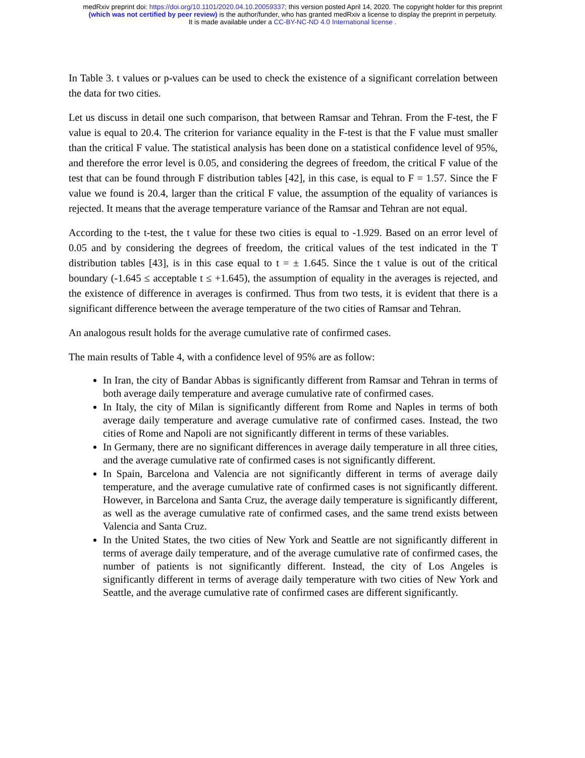medRxiv preprint doi: https://doi.org/10.1101/2020.04.10.20059337; this version posted April 14, 2020. The copyright holder for this preprint
(which was not certified by peer review) is the author/funder, who has granted medRxiv a license to display the preprint in perpetuity.
It is made available under a CC-BY-NC-ND 4.0 International license .
In Table 3. t values or p-values can be used to check the existence of a significant correlation between the data for two cities.
Let us discuss in detail one such comparison, that between Ramsar and Tehran. From the F-test, the F value is equal to 20.4. The criterion for variance equality in the F-test is that the F value must smaller than the critical F value. The statistical analysis has been done on a statistical confidence level of 95%, and therefore the error level is 0.05, and considering the degrees of freedom, the critical F value of the test that can be found through F distribution tables [42], in this case, is equal to F = 1.57. Since the F value we found is 20.4, larger than the critical F value, the assumption of the equality of variances is rejected. It means that the average temperature variance of the Ramsar and Tehran are not equal.
According to the t-test, the t value for these two cities is equal to -1.929. Based on an error level of 0.05 and by considering the degrees of freedom, the critical values of the test indicated in the T distribution tables [43], is in this case equal to t = ± 1.645. Since the t value is out of the critical boundary (-1.645 ≤ acceptable t ≤ +1.645), the assumption of equality in the averages is rejected, and the existence of difference in averages is confirmed. Thus from two tests, it is evident that there is a significant difference between the average temperature of the two cities of Ramsar and Tehran.
An analogous result holds for the average cumulative rate of confirmed cases.
The main results of Table 4, with a confidence level of 95% are as follow:
In Iran, the city of Bandar Abbas is significantly different from Ramsar and Tehran in terms of both average daily temperature and average cumulative rate of confirmed cases.
In Italy, the city of Milan is significantly different from Rome and Naples in terms of both average daily temperature and average cumulative rate of confirmed cases. Instead, the two cities of Rome and Napoli are not significantly different in terms of these variables.
In Germany, there are no significant differences in average daily temperature in all three cities, and the average cumulative rate of confirmed cases is not significantly different.
In Spain, Barcelona and Valencia are not significantly different in terms of average daily temperature, and the average cumulative rate of confirmed cases is not significantly different. However, in Barcelona and Santa Cruz, the average daily temperature is significantly different, as well as the average cumulative rate of confirmed cases, and the same trend exists between Valencia and Santa Cruz.
In the United States, the two cities of New York and Seattle are not significantly different in terms of average daily temperature, and of the average cumulative rate of confirmed cases, the number of patients is not significantly different. Instead, the city of Los Angeles is significantly different in terms of average daily temperature with two cities of New York and Seattle, and the average cumulative rate of confirmed cases are different significantly.